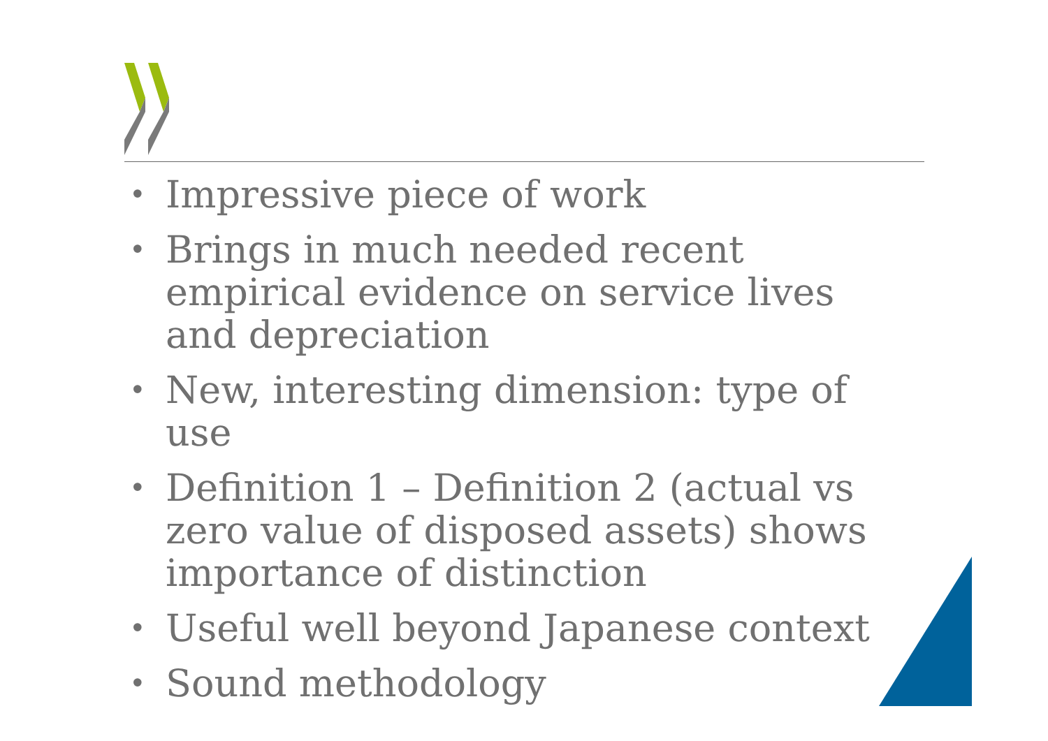• Impressive piece of work
• Brings in much needed recent empirical evidence on service lives and depreciation
• New, interesting dimension: type of use
• Definition 1 – Definition 2 (actual vs zero value of disposed assets) shows importance of distinction
• Useful well beyond Japanese context
• Sound methodology